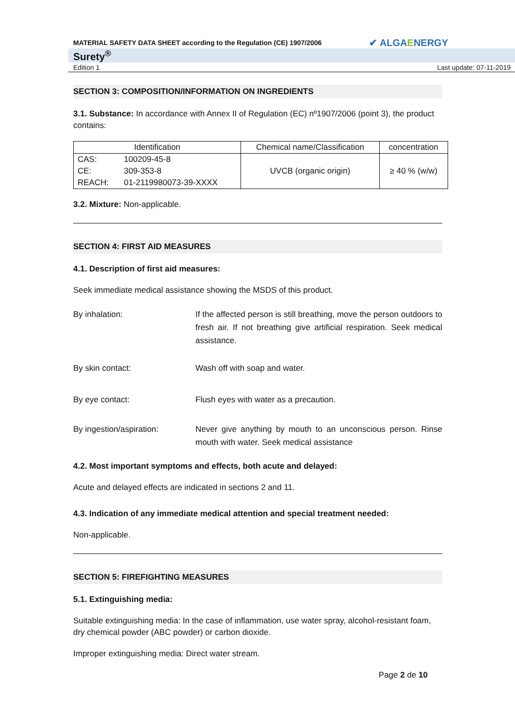MATERIAL SAFETY DATA SHEET according to the Regulation (CE) 1907/2006 ✔ ALGAENERGY
Surety<sup>®</sup>
Edition 1 Last update: 07-11-2019
SECTION 3: COMPOSITION/INFORMATION ON INGREDIENTS
3.1. Substance: In accordance with Annex II of Regulation (EC) nº1907/2006 (point 3), the product contains:
| Identification | | Chemical name/Classification | concentration |
| --- | --- | --- | --- |
| CAS: | 100209-45-8 | UVCB (organic origin) | ≥ 40 % (w/w) |
| CE: | 309-353-8 | | |
| REACH: | 01-2119980073-39-XXXX | | |
3.2. Mixture: Non-applicable.
SECTION 4: FIRST AID MEASURES
4.1. Description of first aid measures:
Seek immediate medical assistance showing the MSDS of this product.
By inhalation: If the affected person is still breathing, move the person outdoors to fresh air. If not breathing give artificial respiration. Seek medical assistance.
By skin contact: Wash off with soap and water.
By eye contact: Flush eyes with water as a precaution.
By ingestion/aspiration: Never give anything by mouth to an unconscious person. Rinse mouth with water. Seek medical assistance
4.2. Most important symptoms and effects, both acute and delayed:
Acute and delayed effects are indicated in sections 2 and 11.
4.3. Indication of any immediate medical attention and special treatment needed:
Non-applicable.
SECTION 5: FIREFIGHTING MEASURES
5.1. Extinguishing media:
Suitable extinguishing media: In the case of inflammation, use water spray, alcohol-resistant foam, dry chemical powder (ABC powder) or carbon dioxide.
Improper extinguishing media: Direct water stream.
Page 2 de 10